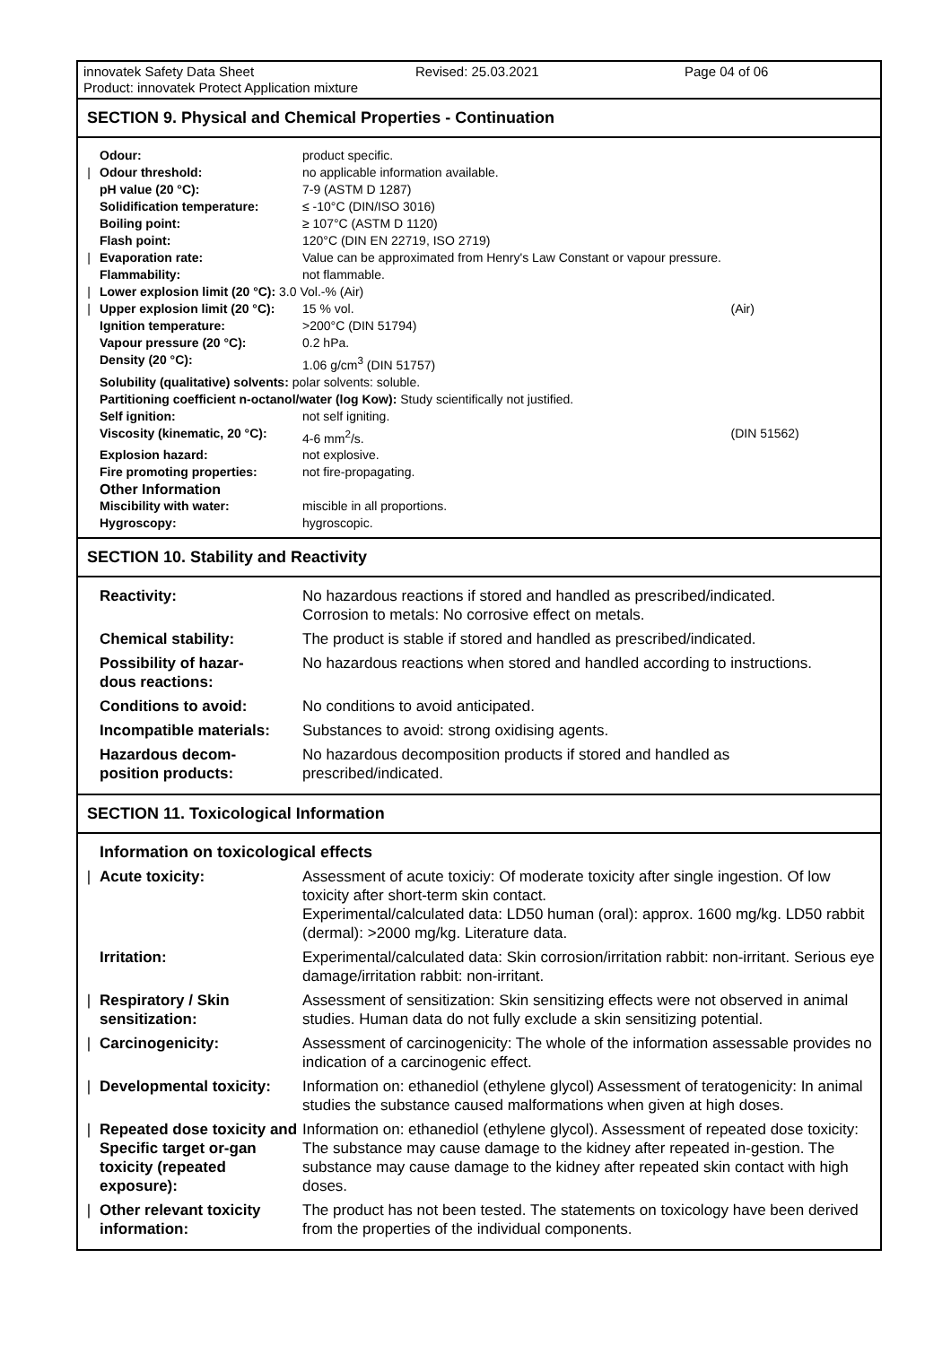innovatek Safety Data Sheet Revised: 25.03.2021 Page 04 of 06
Product: innovatek Protect Application mixture
SECTION 9. Physical and Chemical Properties - Continuation
| | Odour: | product specific. | |
| / | Odour threshold: | no applicable information available. | |
| | pH value (20 °C): | 7-9 (ASTM D 1287) | |
| | Solidification temperature: | ≤ -10°C (DIN/ISO 3016) | |
| | Boiling point: | ≥ 107°C (ASTM D 1120) | |
| | Flash point: | 120°C (DIN EN 22719, ISO 2719) | |
| / | Evaporation rate: | Value can be approximated from Henry's Law Constant or vapour pressure. | |
| | Flammability: | not flammable. | |
| / | Lower explosion limit (20 °C): 3.0 Vol.-% (Air) | | |
| / | Upper explosion limit (20 °C): | 15 % vol. | (Air) |
| | Ignition temperature: | >200°C (DIN 51794) | |
| | Vapour pressure (20 °C): | 0.2 hPa. | |
| | Density (20 °C): | 1.06 g/cm<sup>3</sup> (DIN 51757) | |
| | Solubility (qualitative) solvents: polar solvents: soluble. | | |
| | Partitioning coefficient n-octanol/water (log Kow): Study scientifically not justified. | | |
| | Self ignition: | not self igniting. | |
| | Viscosity (kinematic, 20 °C): | 4-6 mm<sup>2</sup>/s. | (DIN 51562) |
| | Explosion hazard: | not explosive. | |
| | Fire promoting properties: | not fire-propagating. | |
| | Other Information | | |
| | Miscibility with water: | miscible in all proportions. | |
| | Hygroscopy: | hygroscopic. | |
SECTION 10. Stability and Reactivity
| | Reactivity: | No hazardous reactions if stored and handled as prescribed/indicated. Corrosion to metals: No corrosive effect on metals. |
| | Chemical stability: | The product is stable if stored and handled as prescribed/indicated. |
| | Possibility of hazar- dous reactions: | No hazardous reactions when stored and handled according to instructions. |
| | Conditions to avoid: | No conditions to avoid anticipated. |
| | Incompatible materials: | Substances to avoid: strong oxidising agents. |
| | Hazardous decom- position products: | No hazardous decomposition products if stored and handled as prescribed/indicated. |
SECTION 11. Toxicological Information
| | Information on toxicological effects | |
| / | Acute toxicity: | Assessment of acute toxiciy: Of moderate toxicity after single ingestion. Of low toxicity after short-term skin contact. Experimental/calculated data: LD50 human (oral): approx. 1600 mg/kg. LD50 rabbit (dermal): >2000 mg/kg. Literature data. |
| | Irritation: | Experimental/calculated data: Skin corrosion/irritation rabbit: non-irritant. Serious eye damage/irritation rabbit: non-irritant. |
| / | Respiratory / Skin sensitization: | Assessment of sensitization: Skin sensitizing effects were not observed in animal studies. Human data do not fully exclude a skin sensitizing potential. |
| / | Carcinogenicity: | Assessment of carcinogenicity: The whole of the information assessable provides no indication of a carcinogenic effect. |
| / | Developmental toxicity: | Information on: ethanediol (ethylene glycol) Assessment of teratogenicity: In animal studies the substance caused malformations when given at high doses. |
| / | Repeated dose toxicity and Specific target or-gan toxicity (repeated exposure): | Information on: ethanediol (ethylene glycol). Assessment of repeated dose toxicity: The substance may cause damage to the kidney after repeated in-gestion. The substance may cause damage to the kidney after repeated skin contact with high doses. |
| / | Other relevant toxicity information: | The product has not been tested. The statements on toxicology have been derived from the properties of the individual components. |